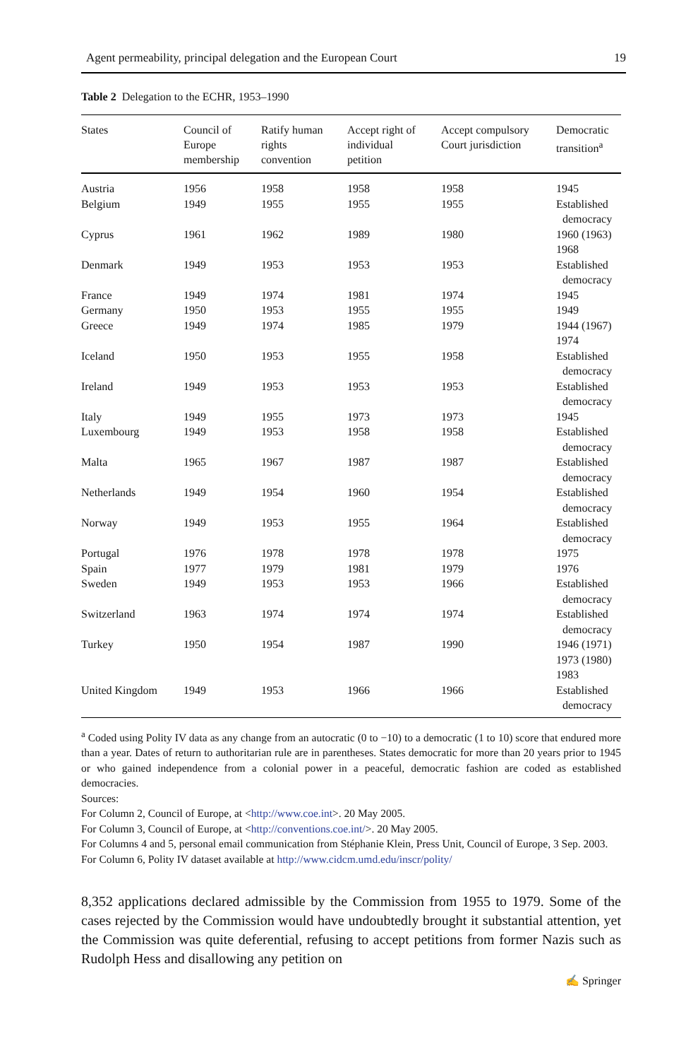Agent permeability, principal delegation and the European Court 19
Table 2 Delegation to the ECHR, 1953–1990
| States | Council of Europe membership | Ratify human rights convention | Accept right of individual petition | Accept compulsory Court jurisdiction | Democratic transition<sup>a</sup> |
| --- | --- | --- | --- | --- | --- |
| Austria | 1956 | 1958 | 1958 | 1958 | 1945 |
| Belgium | 1949 | 1955 | 1955 | 1955 | Established democracy |
| Cyprus | 1961 | 1962 | 1989 | 1980 | 1960 (1963) 1968 |
| Denmark | 1949 | 1953 | 1953 | 1953 | Established democracy |
| France | 1949 | 1974 | 1981 | 1974 | 1945 |
| Germany | 1950 | 1953 | 1955 | 1955 | 1949 |
| Greece | 1949 | 1974 | 1985 | 1979 | 1944 (1967) 1974 |
| Iceland | 1950 | 1953 | 1955 | 1958 | Established democracy |
| Ireland | 1949 | 1953 | 1953 | 1953 | Established democracy |
| Italy | 1949 | 1955 | 1973 | 1973 | 1945 |
| Luxembourg | 1949 | 1953 | 1958 | 1958 | Established democracy |
| Malta | 1965 | 1967 | 1987 | 1987 | Established democracy |
| Netherlands | 1949 | 1954 | 1960 | 1954 | Established democracy |
| Norway | 1949 | 1953 | 1955 | 1964 | Established democracy |
| Portugal | 1976 | 1978 | 1978 | 1978 | 1975 |
| Spain | 1977 | 1979 | 1981 | 1979 | 1976 |
| Sweden | 1949 | 1953 | 1953 | 1966 | Established democracy |
| Switzerland | 1963 | 1974 | 1974 | 1974 | Established democracy |
| Turkey | 1950 | 1954 | 1987 | 1990 | 1946 (1971) 1973 (1980) 1983 |
| United Kingdom | 1949 | 1953 | 1966 | 1966 | Established democracy |
<sup>a</sup> Coded using Polity IV data as any change from an autocratic (0 to −10) to a democratic (1 to 10) score that endured more than a year. Dates of return to authoritarian rule are in parentheses. States democratic for more than 20 years prior to 1945 or who gained independence from a colonial power in a peaceful, democratic fashion are coded as established democracies.
Sources:
For Column 2, Council of Europe, at <http://www.coe.int>. 20 May 2005.
For Column 3, Council of Europe, at <http://conventions.coe.int/>. 20 May 2005.
For Columns 4 and 5, personal email communication from Stéphanie Klein, Press Unit, Council of Europe, 3 Sep. 2003.
For Column 6, Polity IV dataset available at http://www.cidcm.umd.edu/inscr/polity/
8,352 applications declared admissible by the Commission from 1955 to 1979. Some of the cases rejected by the Commission would have undoubtedly brought it substantial attention, yet the Commission was quite deferential, refusing to accept petitions from former Nazis such as Rudolph Hess and disallowing any petition on
✍ Springer